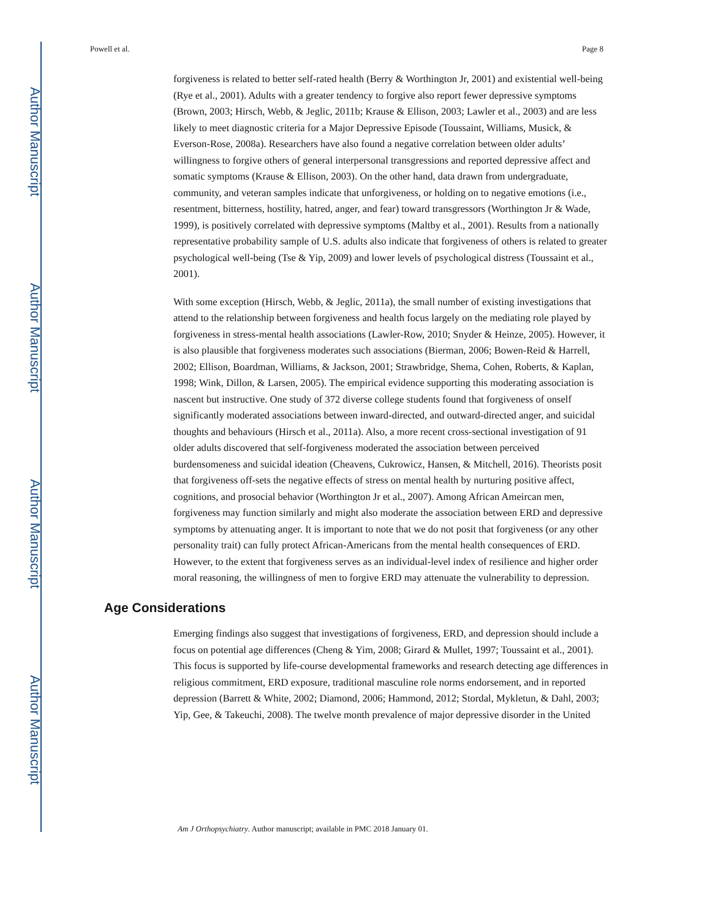Author Manuscript
Author Manuscript
Author Manuscript
Author Manuscript
Powell et al. Page 8
forgiveness is related to better self-rated health (Berry & Worthington Jr, 2001) and existential well-being (Rye et al., 2001). Adults with a greater tendency to forgive also report fewer depressive symptoms (Brown, 2003; Hirsch, Webb, & Jeglic, 2011b; Krause & Ellison, 2003; Lawler et al., 2003) and are less likely to meet diagnostic criteria for a Major Depressive Episode (Toussaint, Williams, Musick, & Everson-Rose, 2008a). Researchers have also found a negative correlation between older adults’ willingness to forgive others of general interpersonal transgressions and reported depressive affect and somatic symptoms (Krause & Ellison, 2003). On the other hand, data drawn from undergraduate, community, and veteran samples indicate that unforgiveness, or holding on to negative emotions (i.e., resentment, bitterness, hostility, hatred, anger, and fear) toward transgressors (Worthington Jr & Wade, 1999), is positively correlated with depressive symptoms (Maltby et al., 2001). Results from a nationally representative probability sample of U.S. adults also indicate that forgiveness of others is related to greater psychological well-being (Tse & Yip, 2009) and lower levels of psychological distress (Toussaint et al., 2001).
With some exception (Hirsch, Webb, & Jeglic, 2011a), the small number of existing investigations that attend to the relationship between forgiveness and health focus largely on the mediating role played by forgiveness in stress-mental health associations (Lawler-Row, 2010; Snyder & Heinze, 2005). However, it is also plausible that forgiveness moderates such associations (Bierman, 2006; Bowen-Reid & Harrell, 2002; Ellison, Boardman, Williams, & Jackson, 2001; Strawbridge, Shema, Cohen, Roberts, & Kaplan, 1998; Wink, Dillon, & Larsen, 2005). The empirical evidence supporting this moderating association is nascent but instructive. One study of 372 diverse college students found that forgiveness of onself significantly moderated associations between inward-directed, and outward-directed anger, and suicidal thoughts and behaviours (Hirsch et al., 2011a). Also, a more recent cross-sectional investigation of 91 older adults discovered that self-forgiveness moderated the association between perceived burdensomeness and suicidal ideation (Cheavens, Cukrowicz, Hansen, & Mitchell, 2016). Theorists posit that forgiveness off-sets the negative effects of stress on mental health by nurturing positive affect, cognitions, and prosocial behavior (Worthington Jr et al., 2007). Among African Ameircan men, forgiveness may function similarly and might also moderate the association between ERD and depressive symptoms by attenuating anger. It is important to note that we do not posit that forgiveness (or any other personality trait) can fully protect African-Americans from the mental health consequences of ERD. However, to the extent that forgiveness serves as an individual-level index of resilience and higher order moral reasoning, the willingness of men to forgive ERD may attenuate the vulnerability to depression.
Age Considerations
Emerging findings also suggest that investigations of forgiveness, ERD, and depression should include a focus on potential age differences (Cheng & Yim, 2008; Girard & Mullet, 1997; Toussaint et al., 2001). This focus is supported by life-course developmental frameworks and research detecting age differences in religious commitment, ERD exposure, traditional masculine role norms endorsement, and in reported depression (Barrett & White, 2002; Diamond, 2006; Hammond, 2012; Stordal, Mykletun, & Dahl, 2003; Yip, Gee, & Takeuchi, 2008). The twelve month prevalence of major depressive disorder in the United
Am J Orthopsychiatry. Author manuscript; available in PMC 2018 January 01.